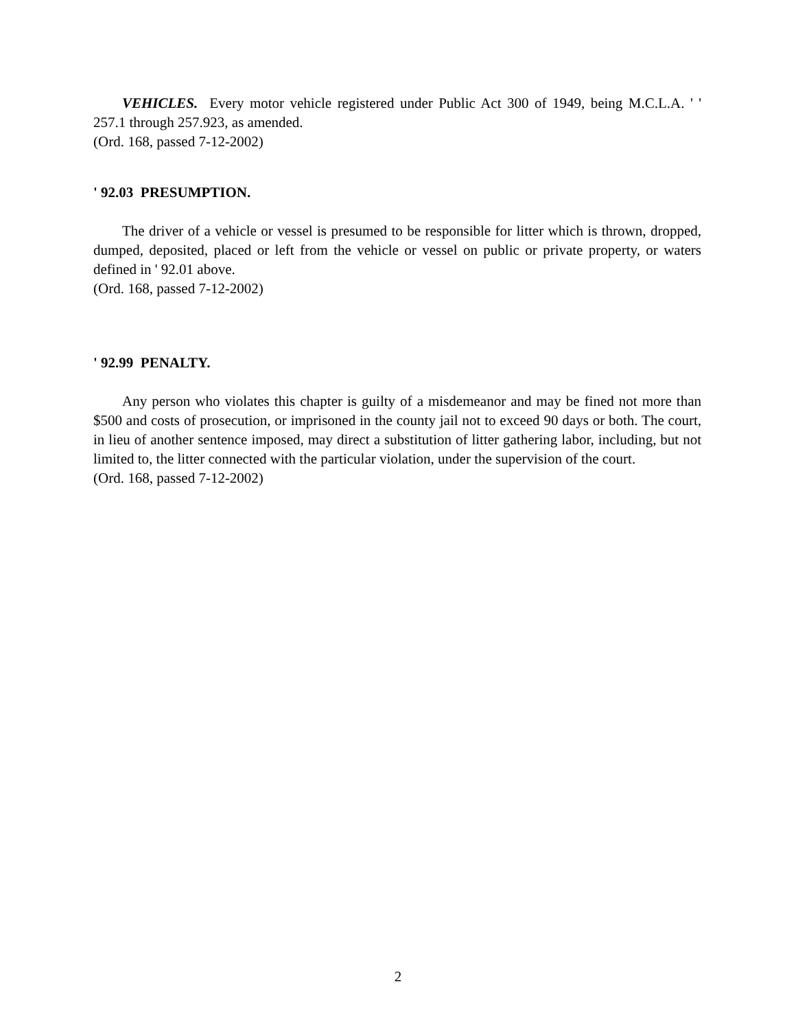VEHICLES. Every motor vehicle registered under Public Act 300 of 1949, being M.C.L.A. ' ' 257.1 through 257.923, as amended.
(Ord. 168, passed 7-12-2002)
' 92.03 PRESUMPTION.
The driver of a vehicle or vessel is presumed to be responsible for litter which is thrown, dropped, dumped, deposited, placed or left from the vehicle or vessel on public or private property, or waters defined in ' 92.01 above.
(Ord. 168, passed 7-12-2002)
' 92.99 PENALTY.
Any person who violates this chapter is guilty of a misdemeanor and may be fined not more than $500 and costs of prosecution, or imprisoned in the county jail not to exceed 90 days or both. The court, in lieu of another sentence imposed, may direct a substitution of litter gathering labor, including, but not limited to, the litter connected with the particular violation, under the supervision of the court.
(Ord. 168, passed 7-12-2002)
2